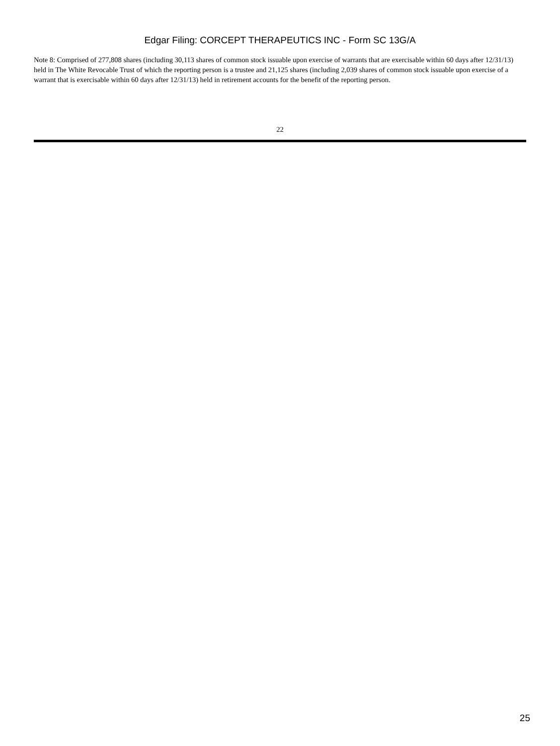Edgar Filing: CORCEPT THERAPEUTICS INC - Form SC 13G/A
Note 8: Comprised of 277,808 shares (including 30,113 shares of common stock issuable upon exercise of warrants that are exercisable within 60 days after 12/31/13) held in The White Revocable Trust of which the reporting person is a trustee and 21,125 shares (including 2,039 shares of common stock issuable upon exercise of a warrant that is exercisable within 60 days after 12/31/13) held in retirement accounts for the benefit of the reporting person.
22
25